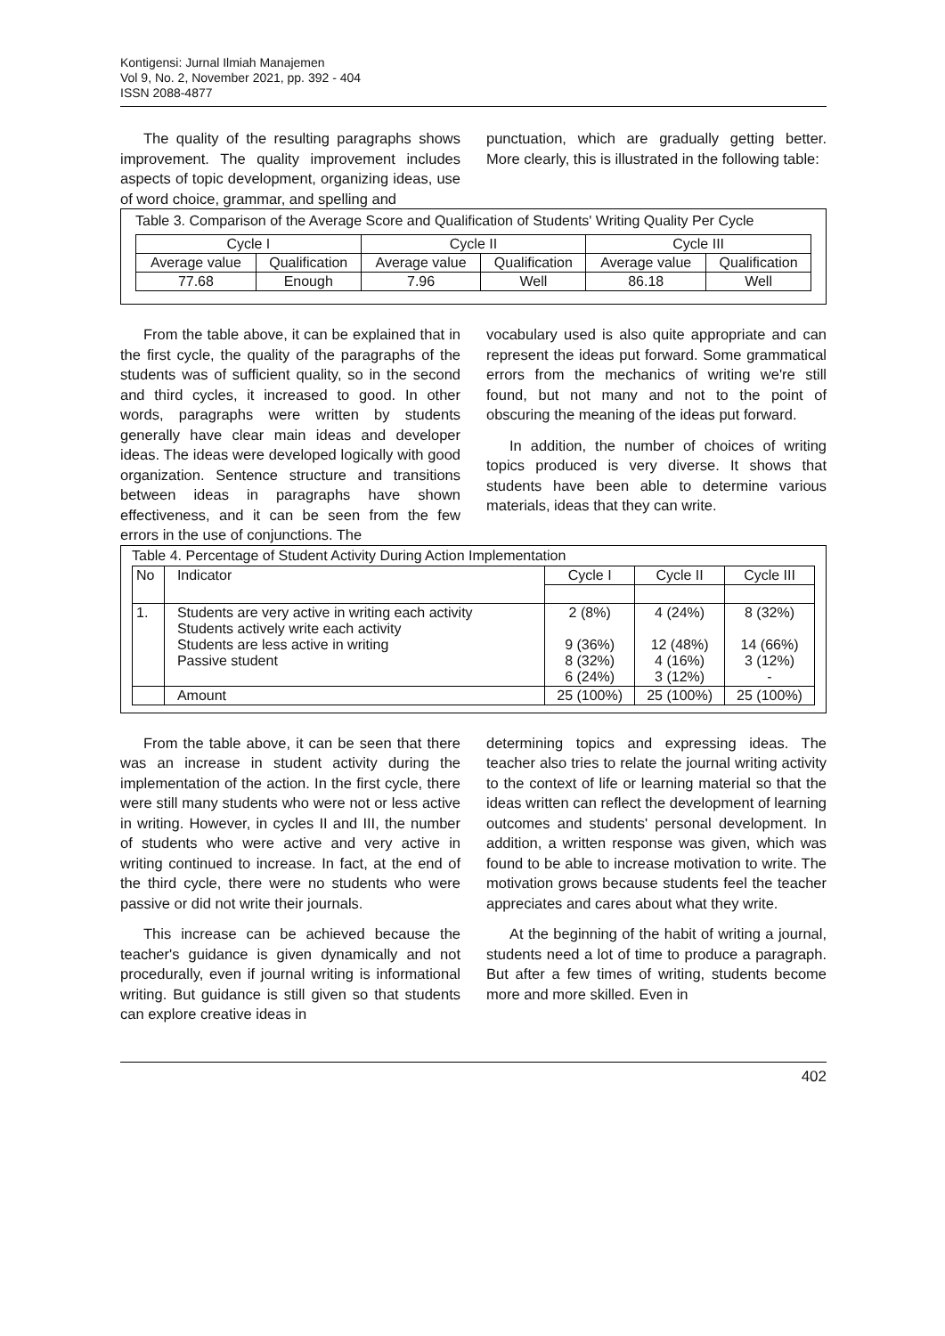Kontigensi: Jurnal Ilmiah Manajemen
Vol 9, No. 2, November 2021, pp. 392 - 404
ISSN 2088-4877
The quality of the resulting paragraphs shows improvement. The quality improvement includes aspects of topic development, organizing ideas, use of word choice, grammar, and spelling and
punctuation, which are gradually getting better. More clearly, this is illustrated in the following table:
Table 3. Comparison of the Average Score and Qualification of Students' Writing Quality Per Cycle
| Cycle I | | Cycle II | | Cycle III | |
| --- | --- | --- | --- | --- | --- |
| Average value | Qualification | Average value | Qualification | Average value | Qualification |
| 77.68 | Enough | 7.96 | Well | 86.18 | Well |
From the table above, it can be explained that in the first cycle, the quality of the paragraphs of the students was of sufficient quality, so in the second and third cycles, it increased to good. In other words, paragraphs were written by students generally have clear main ideas and developer ideas. The ideas were developed logically with good organization. Sentence structure and transitions between ideas in paragraphs have shown effectiveness, and it can be seen from the few errors in the use of conjunctions. The
vocabulary used is also quite appropriate and can represent the ideas put forward. Some grammatical errors from the mechanics of writing we're still found, but not many and not to the point of obscuring the meaning of the ideas put forward.
In addition, the number of choices of writing topics produced is very diverse. It shows that students have been able to determine various materials, ideas that they can write.
Table 4. Percentage of Student Activity During Action Implementation
| No | Indicator | Cycle I | Cycle II | Cycle III |
| --- | --- | --- | --- | --- |
| 1. | Students are very active in writing each activity Students actively write each activity Students are less active in writing Passive student | 2 (8%) 9 (36%) 8 (32%) 6 (24%) | 4 (24%) 12 (48%) 4 (16%) 3 (12%) | 8 (32%) 14 (66%) 3 (12%) - |
| | Amount | 25 (100%) | 25 (100%) | 25 (100%) |
From the table above, it can be seen that there was an increase in student activity during the implementation of the action. In the first cycle, there were still many students who were not or less active in writing. However, in cycles II and III, the number of students who were active and very active in writing continued to increase. In fact, at the end of the third cycle, there were no students who were passive or did not write their journals.
This increase can be achieved because the teacher's guidance is given dynamically and not procedurally, even if journal writing is informational writing. But guidance is still given so that students can explore creative ideas in
determining topics and expressing ideas. The teacher also tries to relate the journal writing activity to the context of life or learning material so that the ideas written can reflect the development of learning outcomes and students' personal development. In addition, a written response was given, which was found to be able to increase motivation to write. The motivation grows because students feel the teacher appreciates and cares about what they write.
At the beginning of the habit of writing a journal, students need a lot of time to produce a paragraph. But after a few times of writing, students become more and more skilled. Even in
402